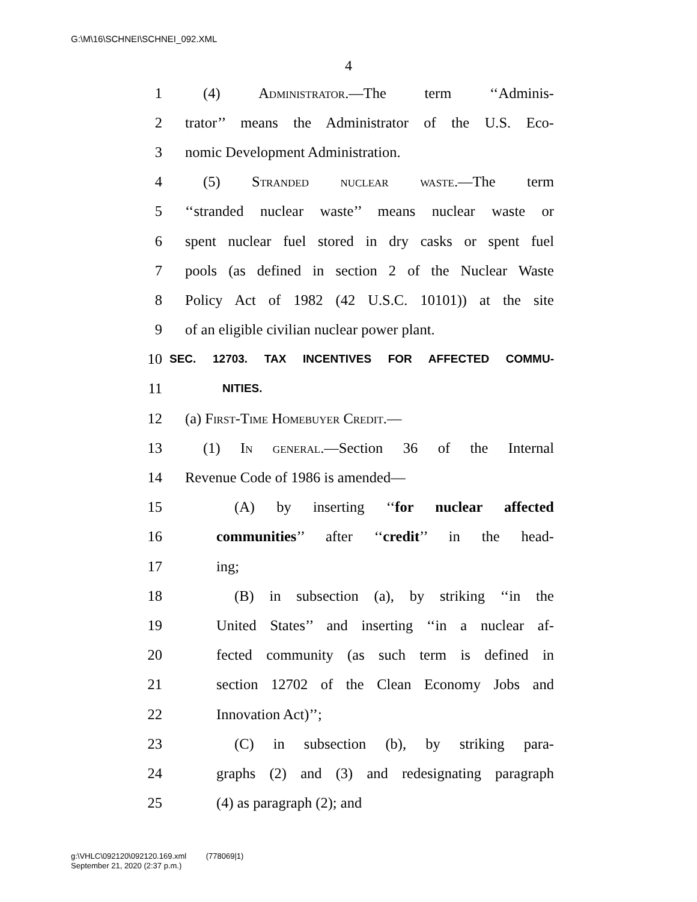G:\M\16\SCHNEI\SCHNEI_092.XML
4
1 (4) Administrator.—The term ‘‘Adminis-
2 trator’’ means the Administrator of the U.S. Eco-
3 nomic Development Administration.
4 (5) Stranded nuclear waste.—The term
5 ‘‘stranded nuclear waste’’ means nuclear waste or
6 spent nuclear fuel stored in dry casks or spent fuel
7 pools (as defined in section 2 of the Nuclear Waste
8 Policy Act of 1982 (42 U.S.C. 10101)) at the site
9 of an eligible civilian nuclear power plant.
10 SEC. 12703. TAX INCENTIVES FOR AFFECTED COMMU-
11 NITIES.
12 (a) First-Time Homebuyer Credit.—
13 (1) In general.—Section 36 of the Internal
14 Revenue Code of 1986 is amended—
15 (A) by inserting ‘‘for nuclear affected
16 communities’’ after ‘‘credit’’ in the head-
17 ing;
18 (B) in subsection (a), by striking ‘‘in the
19 United States’’ and inserting ‘‘in a nuclear af-
20 fected community (as such term is defined in
21 section 12702 of the Clean Economy Jobs and
22 Innovation Act)’’;
23 (C) in subsection (b), by striking para-
24 graphs (2) and (3) and redesignating paragraph
25 (4) as paragraph (2); and
g:\VHLC\092120\092120.169.xml (778069|1)
September 21, 2020 (2:37 p.m.)